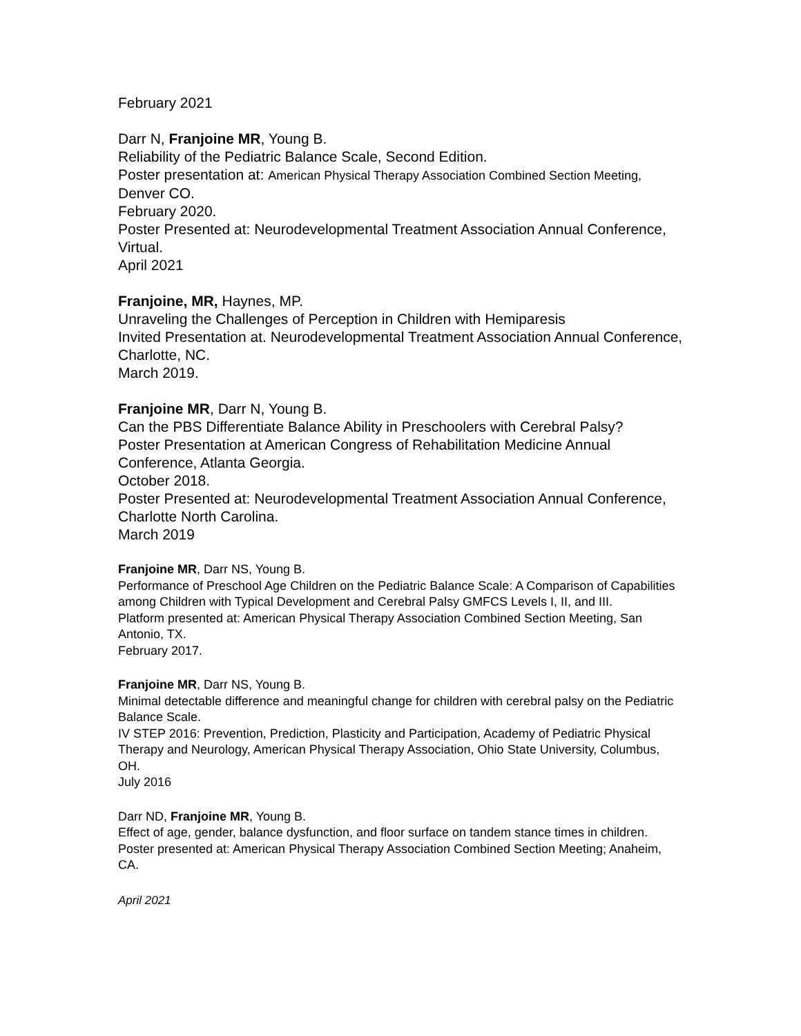February 2021
Darr N, Franjoine MR, Young B.
Reliability of the Pediatric Balance Scale, Second Edition.
Poster presentation at: American Physical Therapy Association Combined Section Meeting, Denver CO.
February 2020.
Poster Presented at: Neurodevelopmental Treatment Association Annual Conference, Virtual.
April 2021
Franjoine, MR, Haynes, MP.
Unraveling the Challenges of Perception in Children with Hemiparesis
Invited Presentation at. Neurodevelopmental Treatment Association Annual Conference, Charlotte, NC.
March 2019.
Franjoine MR, Darr N, Young B.
Can the PBS Differentiate Balance Ability in Preschoolers with Cerebral Palsy?
Poster Presentation at American Congress of Rehabilitation Medicine Annual Conference, Atlanta Georgia.
October 2018.
Poster Presented at: Neurodevelopmental Treatment Association Annual Conference, Charlotte North Carolina.
March 2019
Franjoine MR, Darr NS, Young B.
Performance of Preschool Age Children on the Pediatric Balance Scale: A Comparison of Capabilities among Children with Typical Development and Cerebral Palsy GMFCS Levels I, II, and III.
Platform presented at: American Physical Therapy Association Combined Section Meeting, San Antonio, TX.
February 2017.
Franjoine MR, Darr NS, Young B.
Minimal detectable difference and meaningful change for children with cerebral palsy on the Pediatric Balance Scale.
IV STEP 2016: Prevention, Prediction, Plasticity and Participation, Academy of Pediatric Physical Therapy and Neurology, American Physical Therapy Association, Ohio State University, Columbus, OH.
July 2016
Darr ND, Franjoine MR, Young B.
Effect of age, gender, balance dysfunction, and floor surface on tandem stance times in children.
Poster presented at: American Physical Therapy Association Combined Section Meeting; Anaheim, CA.
April 2021